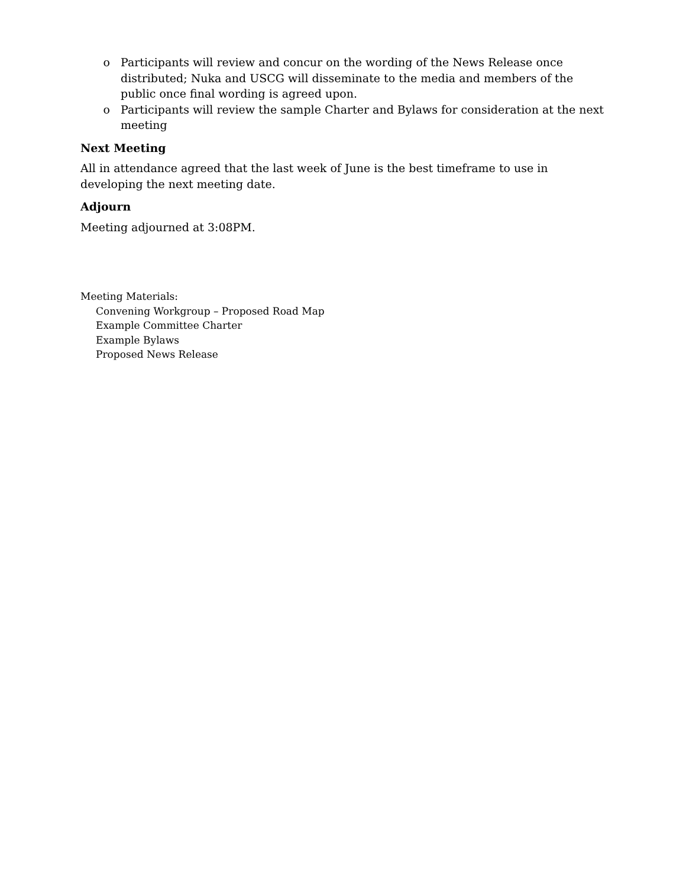o Participants will review and concur on the wording of the News Release once distributed; Nuka and USCG will disseminate to the media and members of the public once final wording is agreed upon.
o Participants will review the sample Charter and Bylaws for consideration at the next meeting
Next Meeting
All in attendance agreed that the last week of June is the best timeframe to use in developing the next meeting date.
Adjourn
Meeting adjourned at 3:08PM.
Meeting Materials:
Convening Workgroup – Proposed Road Map
Example Committee Charter
Example Bylaws
Proposed News Release